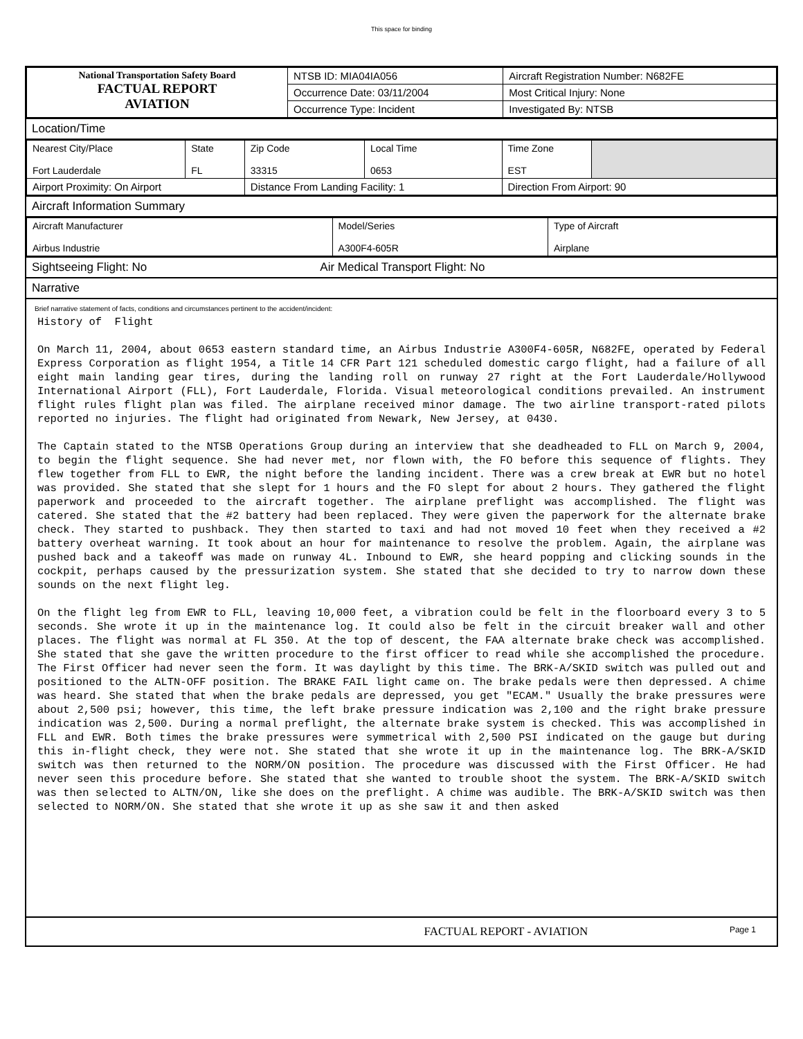This space for binding
| National Transportation Safety Board FACTUAL REPORT AVIATION | NTSB ID: MIA04IA056 | Aircraft Registration Number: N682FE |
| | Occurrence Date: 03/11/2004 | Most Critical Injury: None |
| | Occurrence Type: Incident | Investigated By: NTSB |
Location/Time
| Nearest City/Place Fort Lauderdale | State FL | Zip Code 33315 | Local Time 0653 | Time Zone EST | |
| Airport Proximity: On Airport | | Distance From Landing Facility: 1 | | Direction From Airport: 90 | |
Aircraft Information Summary
| Aircraft Manufacturer Airbus Industrie | Model/Series A300F4-605R | Type of Aircraft Airplane |
Sightseeing Flight: No Air Medical Transport Flight: No
Narrative
Brief narrative statement of facts, conditions and circumstances pertinent to the accident/incident:
History of Flight On March 11, 2004, about 0653 eastern standard time, an Airbus Industrie A300F4-605R, N682FE, operated by Federal Express Corporation as flight 1954, a Title 14 CFR Part 121 scheduled domestic cargo flight, had a failure of all eight main landing gear tires, during the landing roll on runway 27 right at the Fort Lauderdale/Hollywood International Airport (FLL), Fort Lauderdale, Florida. Visual meteorological conditions prevailed. An instrument flight rules flight plan was filed. The airplane received minor damage. The two airline transport-rated pilots reported no injuries. The flight had originated from Newark, New Jersey, at 0430. The Captain stated to the NTSB Operations Group during an interview that she deadheaded to FLL on March 9, 2004, to begin the flight sequence. She had never met, nor flown with, the FO before this sequence of flights. They flew together from FLL to EWR, the night before the landing incident. There was a crew break at EWR but no hotel was provided. She stated that she slept for 1 hours and the FO slept for about 2 hours. They gathered the flight paperwork and proceeded to the aircraft together. The airplane preflight was accomplished. The flight was catered. She stated that the #2 battery had been replaced. They were given the paperwork for the alternate brake check. They started to pushback. They then started to taxi and had not moved 10 feet when they received a #2 battery overheat warning. It took about an hour for maintenance to resolve the problem. Again, the airplane was pushed back and a takeoff was made on runway 4L. Inbound to EWR, she heard popping and clicking sounds in the cockpit, perhaps caused by the pressurization system. She stated that she decided to try to narrow down these sounds on the next flight leg. On the flight leg from EWR to FLL, leaving 10,000 feet, a vibration could be felt in the floorboard every 3 to 5 seconds. She wrote it up in the maintenance log. It could also be felt in the circuit breaker wall and other places. The flight was normal at FL 350. At the top of descent, the FAA alternate brake check was accomplished. She stated that she gave the written procedure to the first officer to read while she accomplished the procedure. The First Officer had never seen the form. It was daylight by this time. The BRK-A/SKID switch was pulled out and positioned to the ALTN-OFF position. The BRAKE FAIL light came on. The brake pedals were then depressed. A chime was heard. She stated that when the brake pedals are depressed, you get "ECAM." Usually the brake pressures were about 2,500 psi; however, this time, the left brake pressure indication was 2,100 and the right brake pressure indication was 2,500. During a normal preflight, the alternate brake system is checked. This was accomplished in FLL and EWR. Both times the brake pressures were symmetrical with 2,500 PSI indicated on the gauge but during this in-flight check, they were not. She stated that she wrote it up in the maintenance log. The BRK-A/SKID switch was then returned to the NORM/ON position. The procedure was discussed with the First Officer. He had never seen this procedure before. She stated that she wanted to trouble shoot the system. The BRK-A/SKID switch was then selected to ALTN/ON, like she does on the preflight. A chime was audible. The BRK-A/SKID switch was then selected to NORM/ON. She stated that she wrote it up as she saw it and then asked
FACTUAL REPORT - AVIATION Page 1